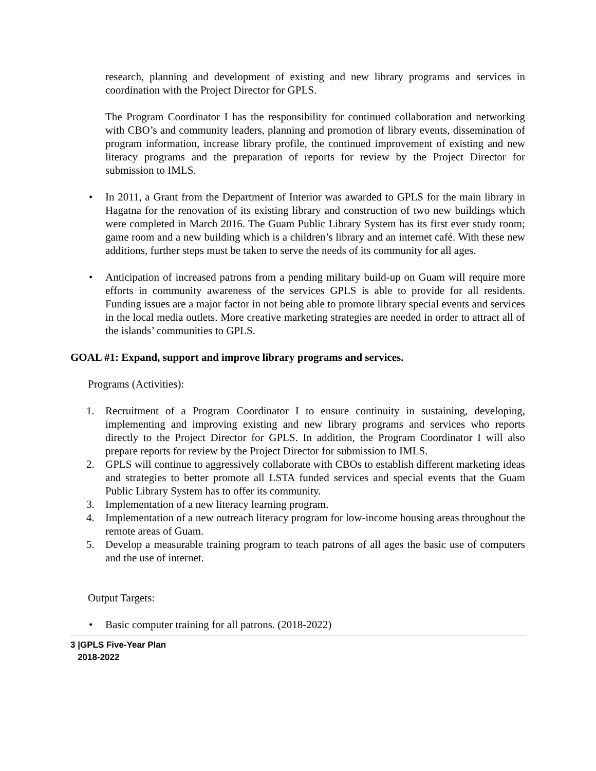research, planning and development of existing and new library programs and services in coordination with the Project Director for GPLS.
The Program Coordinator I has the responsibility for continued collaboration and networking with CBO’s and community leaders, planning and promotion of library events, dissemination of program information, increase library profile, the continued improvement of existing and new literacy programs and the preparation of reports for review by the Project Director for submission to IMLS.
• In 2011, a Grant from the Department of Interior was awarded to GPLS for the main library in Hagatna for the renovation of its existing library and construction of two new buildings which were completed in March 2016. The Guam Public Library System has its first ever study room; game room and a new building which is a children’s library and an internet café. With these new additions, further steps must be taken to serve the needs of its community for all ages.
• Anticipation of increased patrons from a pending military build-up on Guam will require more efforts in community awareness of the services GPLS is able to provide for all residents. Funding issues are a major factor in not being able to promote library special events and services in the local media outlets. More creative marketing strategies are needed in order to attract all of the islands’ communities to GPLS.
GOAL #1: Expand, support and improve library programs and services.
Programs (Activities):
1. Recruitment of a Program Coordinator I to ensure continuity in sustaining, developing, implementing and improving existing and new library programs and services who reports directly to the Project Director for GPLS. In addition, the Program Coordinator I will also prepare reports for review by the Project Director for submission to IMLS.
2. GPLS will continue to aggressively collaborate with CBOs to establish different marketing ideas and strategies to better promote all LSTA funded services and special events that the Guam Public Library System has to offer its community.
3. Implementation of a new literacy learning program.
4. Implementation of a new outreach literacy program for low-income housing areas throughout the remote areas of Guam.
5. Develop a measurable training program to teach patrons of all ages the basic use of computers and the use of internet.
Output Targets:
• Basic computer training for all patrons. (2018-2022)
3 |GPLS Five-Year Plan
2018-2022